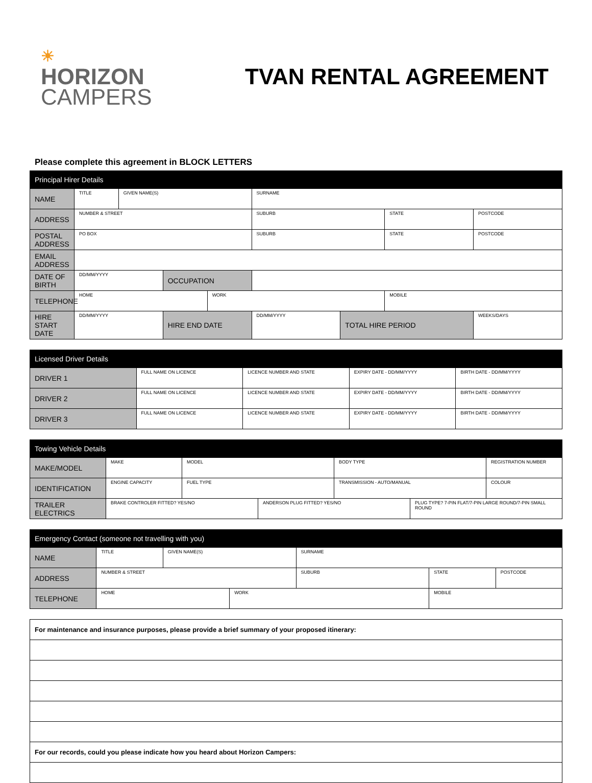☀
HORIZON
CAMPERS
TVAN RENTAL AGREEMENT
Please complete this agreement in BLOCK LETTERS
| Principal Hirer Details | | | | | | | | |
| --- | --- | --- | --- | --- | --- | --- | --- | --- |
| NAME | TITLE | GIVEN NAME(S) | | | SURNAME | | | |
| ADDRESS | NUMBER & STREET | | | | SUBURB | | STATE | POSTCODE |
| POSTAL ADDRESS | PO BOX | | | | SUBURB | | STATE | POSTCODE |
| EMAIL ADDRESS | | | | | | | | |
| DATE OF BIRTH | DD/MM/YYYY | | OCCUPATION | | | | | |
| TELEPHONE | HOME | | | WORK | | | MOBILE | |
| HIRE START DATE | DD/MM/YYYY | | HIRE END DATE | | DD/MM/YYYY | TOTAL HIRE PERIOD | | WEEKS/DAYS |
| Licensed Driver Details | | | | |
| --- | --- | --- | --- | --- |
| DRIVER 1 | FULL NAME ON LICENCE | LICENCE NUMBER AND STATE | EXPIRY DATE - DD/MM/YYYY | BIRTH DATE - DD/MM/YYYY |
| DRIVER 2 | FULL NAME ON LICENCE | LICENCE NUMBER AND STATE | EXPIRY DATE - DD/MM/YYYY | BIRTH DATE - DD/MM/YYYY |
| DRIVER 3 | FULL NAME ON LICENCE | LICENCE NUMBER AND STATE | EXPIRY DATE - DD/MM/YYYY | BIRTH DATE - DD/MM/YYYY |
| Towing Vehicle Details | | | | | | |
| --- | --- | --- | --- | --- | --- | --- |
| MAKE/MODEL | MAKE | MODEL | | BODY TYPE | | REGISTRATION NUMBER |
| IDENTIFICATION | ENGINE CAPACITY | FUEL TYPE | | TRANSMISSION - AUTO/MANUAL | | COLOUR |
| TRAILER ELECTRICS | BRAKE CONTROLER FITTED? YES/NO | | ANDERSON PLUG FITTED? YES/NO | | PLUG TYPE? 7-PIN FLAT/7-PIN LARGE ROUND/7-PIN SMALL ROUND | |
| Emergency Contact (someone not travelling with you) | | | | | | |
| --- | --- | --- | --- | --- | --- | --- |
| NAME | TITLE | GIVEN NAME(S) | | SURNAME | | |
| ADDRESS | NUMBER & STREET | | | SUBURB | STATE | POSTCODE |
| TELEPHONE | HOME | | WORK | | MOBILE | |
| For maintenance and insurance purposes, please provide a brief summary of your proposed itinerary: |
| For our records, could you please indicate how you heard about Horizon Campers: |